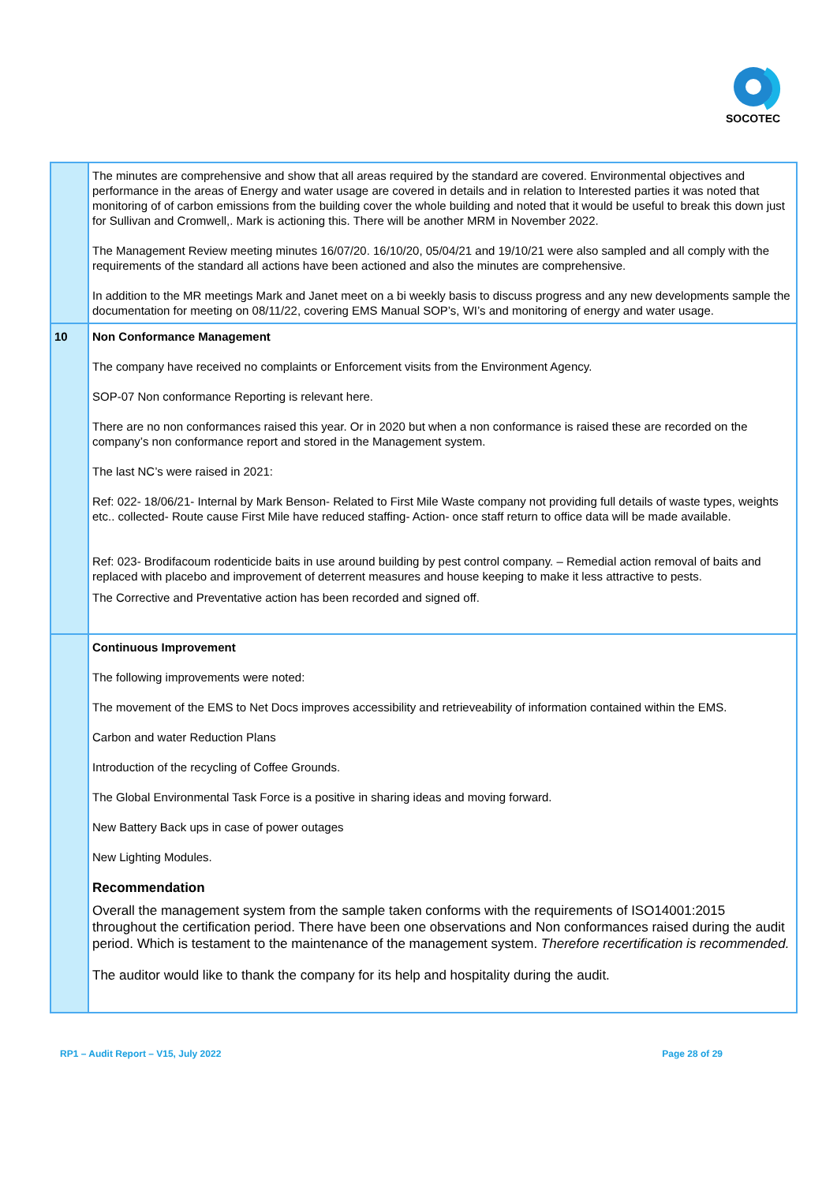SOCOTEC
| | The minutes are comprehensive and show that all areas required by the standard are covered. Environmental objectives and performance in the areas of Energy and water usage are covered in details and in relation to Interested parties it was noted that monitoring of of carbon emissions from the building cover the whole building and noted that it would be useful to break this down just for Sullivan and Cromwell,. Mark is actioning this. There will be another MRM in November 2022. The Management Review meeting minutes 16/07/20. 16/10/20, 05/04/21 and 19/10/21 were also sampled and all comply with the requirements of the standard all actions have been actioned and also the minutes are comprehensive. In addition to the MR meetings Mark and Janet meet on a bi weekly basis to discuss progress and any new developments sample the documentation for meeting on 08/11/22, covering EMS Manual SOP’s, WI’s and monitoring of energy and water usage. |
| 10 | Non Conformance Management The company have received no complaints or Enforcement visits from the Environment Agency. SOP-07 Non conformance Reporting is relevant here. There are no non conformances raised this year. Or in 2020 but when a non conformance is raised these are recorded on the company’s non conformance report and stored in the Management system. The last NC’s were raised in 2021: Ref: 022- 18/06/21- Internal by Mark Benson- Related to First Mile Waste company not providing full details of waste types, weights etc.. collected- Route cause First Mile have reduced staffing- Action- once staff return to office data will be made available. Ref: 023- Brodifacoum rodenticide baits in use around building by pest control company. – Remedial action removal of baits and replaced with placebo and improvement of deterrent measures and house keeping to make it less attractive to pests. The Corrective and Preventative action has been recorded and signed off. |
| | Continuous Improvement The following improvements were noted: The movement of the EMS to Net Docs improves accessibility and retrieveability of information contained within the EMS. Carbon and water Reduction Plans Introduction of the recycling of Coffee Grounds. The Global Environmental Task Force is a positive in sharing ideas and moving forward. New Battery Back ups in case of power outages New Lighting Modules. Recommendation Overall the management system from the sample taken conforms with the requirements of ISO14001:2015 throughout the certification period. There have been one observations and Non conformances raised during the audit period. Which is testament to the maintenance of the management system. Therefore recertification is recommended. The auditor would like to thank the company for its help and hospitality during the audit. |
RP1 – Audit Report – V15, July 2022 Page 28 of 29